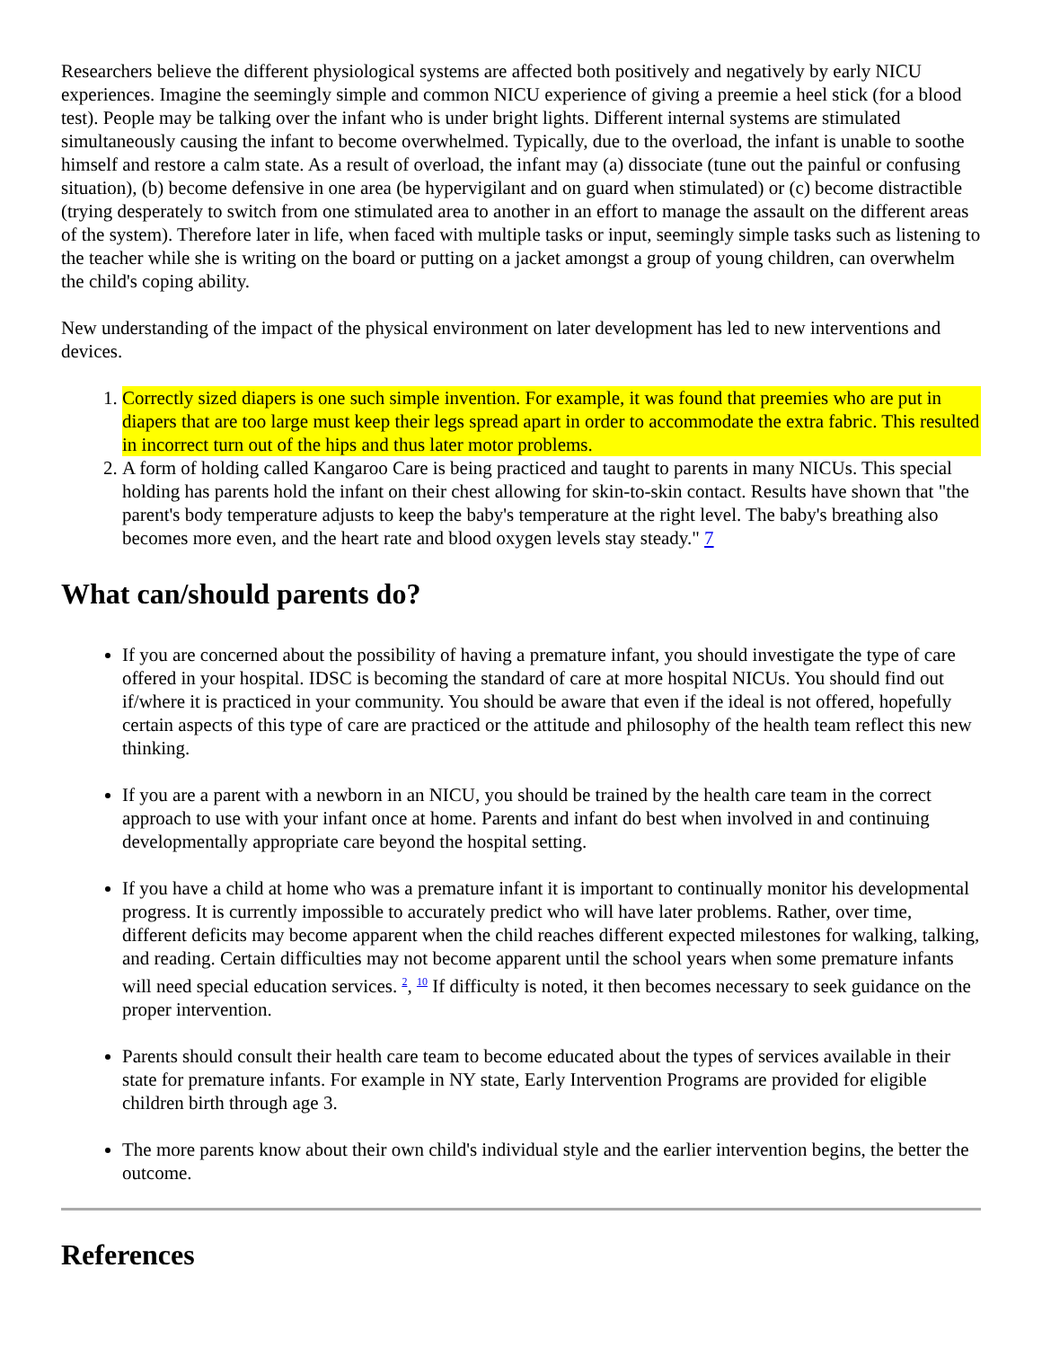Researchers believe the different physiological systems are affected both positively and negatively by early NICU experiences. Imagine the seemingly simple and common NICU experience of giving a preemie a heel stick (for a blood test). People may be talking over the infant who is under bright lights. Different internal systems are stimulated simultaneously causing the infant to become overwhelmed. Typically, due to the overload, the infant is unable to soothe himself and restore a calm state. As a result of overload, the infant may (a) dissociate (tune out the painful or confusing situation), (b) become defensive in one area (be hypervigilant and on guard when stimulated) or (c) become distractible (trying desperately to switch from one stimulated area to another in an effort to manage the assault on the different areas of the system). Therefore later in life, when faced with multiple tasks or input, seemingly simple tasks such as listening to the teacher while she is writing on the board or putting on a jacket amongst a group of young children, can overwhelm the child's coping ability.
New understanding of the impact of the physical environment on later development has led to new interventions and devices.
1. Correctly sized diapers is one such simple invention. For example, it was found that preemies who are put in diapers that are too large must keep their legs spread apart in order to accommodate the extra fabric. This resulted in incorrect turn out of the hips and thus later motor problems.
2. A form of holding called Kangaroo Care is being practiced and taught to parents in many NICUs. This special holding has parents hold the infant on their chest allowing for skin-to-skin contact. Results have shown that "the parent's body temperature adjusts to keep the baby's temperature at the right level. The baby's breathing also becomes more even, and the heart rate and blood oxygen levels stay steady." 7
What can/should parents do?
If you are concerned about the possibility of having a premature infant, you should investigate the type of care offered in your hospital. IDSC is becoming the standard of care at more hospital NICUs. You should find out if/where it is practiced in your community. You should be aware that even if the ideal is not offered, hopefully certain aspects of this type of care are practiced or the attitude and philosophy of the health team reflect this new thinking.
If you are a parent with a newborn in an NICU, you should be trained by the health care team in the correct approach to use with your infant once at home. Parents and infant do best when involved in and continuing developmentally appropriate care beyond the hospital setting.
If you have a child at home who was a premature infant it is important to continually monitor his developmental progress. It is currently impossible to accurately predict who will have later problems. Rather, over time, different deficits may become apparent when the child reaches different expected milestones for walking, talking, and reading. Certain difficulties may not become apparent until the school years when some premature infants will need special education services. <sup>2</sup>, <sup>10</sup> If difficulty is noted, it then becomes necessary to seek guidance on the proper intervention.
Parents should consult their health care team to become educated about the types of services available in their state for premature infants. For example in NY state, Early Intervention Programs are provided for eligible children birth through age 3.
The more parents know about their own child's individual style and the earlier intervention begins, the better the outcome.
References